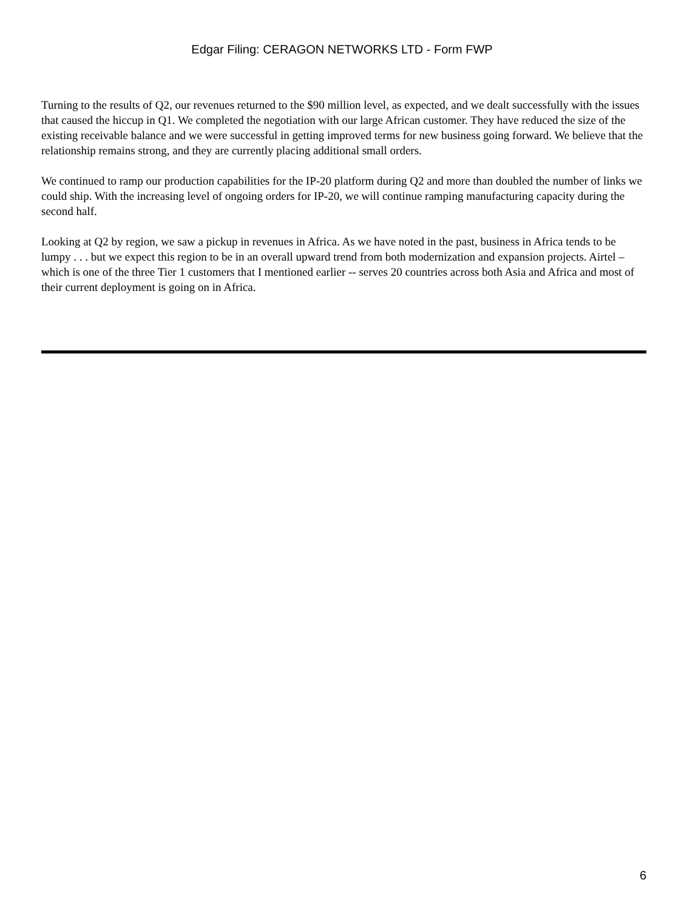Edgar Filing: CERAGON NETWORKS LTD - Form FWP
Turning to the results of Q2, our revenues returned to the $90 million level, as expected, and we dealt successfully with the issues that caused the hiccup in Q1. We completed the negotiation with our large African customer. They have reduced the size of the existing receivable balance and we were successful in getting improved terms for new business going forward. We believe that the relationship remains strong, and they are currently placing additional small orders.
We continued to ramp our production capabilities for the IP-20 platform during Q2 and more than doubled the number of links we could ship. With the increasing level of ongoing orders for IP-20, we will continue ramping manufacturing capacity during the second half.
Looking at Q2 by region, we saw a pickup in revenues in Africa. As we have noted in the past, business in Africa tends to be lumpy . . . but we expect this region to be in an overall upward trend from both modernization and expansion projects. Airtel – which is one of the three Tier 1 customers that I mentioned earlier -- serves 20 countries across both Asia and Africa and most of their current deployment is going on in Africa.
6